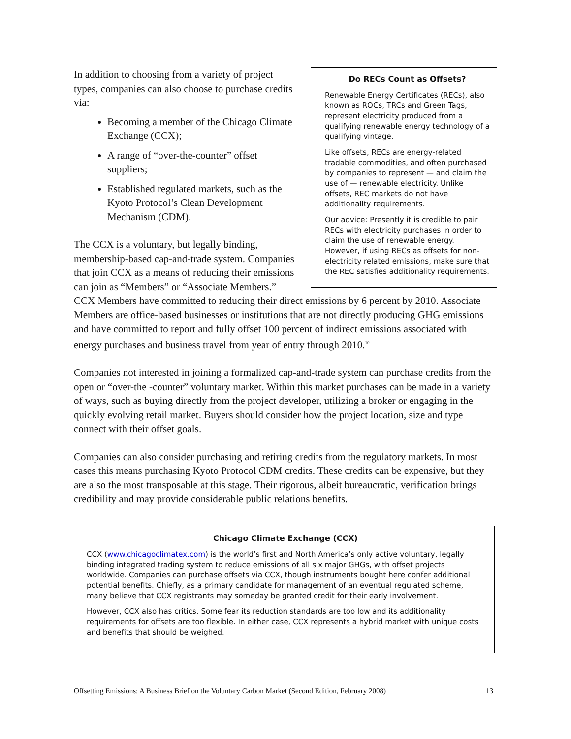Do RECs Count as Offsets?
Renewable Energy Certificates (RECs), also known as ROCs, TRCs and Green Tags, represent electricity produced from a qualifying renewable energy technology of a qualifying vintage.
Like offsets, RECs are energy-related tradable commodities, and often purchased by companies to represent — and claim the use of — renewable electricity. Unlike offsets, REC markets do not have additionality requirements.
Our advice: Presently it is credible to pair RECs with electricity purchases in order to claim the use of renewable energy. However, if using RECs as offsets for non-electricity related emissions, make sure that the REC satisfies additionality requirements.
In addition to choosing from a variety of project types, companies can also choose to purchase credits via:
Becoming a member of the Chicago Climate Exchange (CCX);
A range of “over-the-counter” offset suppliers;
Established regulated markets, such as the Kyoto Protocol’s Clean Development Mechanism (CDM).
The CCX is a voluntary, but legally binding, membership-based cap-and-trade system. Companies that join CCX as a means of reducing their emissions can join as “Members” or “Associate Members.” CCX Members have committed to reducing their direct emissions by 6 percent by 2010. Associate Members are office-based businesses or institutions that are not directly producing GHG emissions and have committed to report and fully offset 100 percent of indirect emissions associated with energy purchases and business travel from year of entry through 2010.<sup>10</sup>
Companies not interested in joining a formalized cap-and-trade system can purchase credits from the open or “over-the -counter” voluntary market. Within this market purchases can be made in a variety of ways, such as buying directly from the project developer, utilizing a broker or engaging in the quickly evolving retail market. Buyers should consider how the project location, size and type connect with their offset goals.
Companies can also consider purchasing and retiring credits from the regulatory markets. In most cases this means purchasing Kyoto Protocol CDM credits. These credits can be expensive, but they are also the most transposable at this stage. Their rigorous, albeit bureaucratic, verification brings credibility and may provide considerable public relations benefits.
Chicago Climate Exchange (CCX)
CCX (www.chicagoclimatex.com) is the world’s first and North America’s only active voluntary, legally binding integrated trading system to reduce emissions of all six major GHGs, with offset projects worldwide. Companies can purchase offsets via CCX, though instruments bought here confer additional potential benefits. Chiefly, as a primary candidate for management of an eventual regulated scheme, many believe that CCX registrants may someday be granted credit for their early involvement.
However, CCX also has critics. Some fear its reduction standards are too low and its additionality requirements for offsets are too flexible. In either case, CCX represents a hybrid market with unique costs and benefits that should be weighed.
Offsetting Emissions: A Business Brief on the Voluntary Carbon Market (Second Edition, February 2008) 13